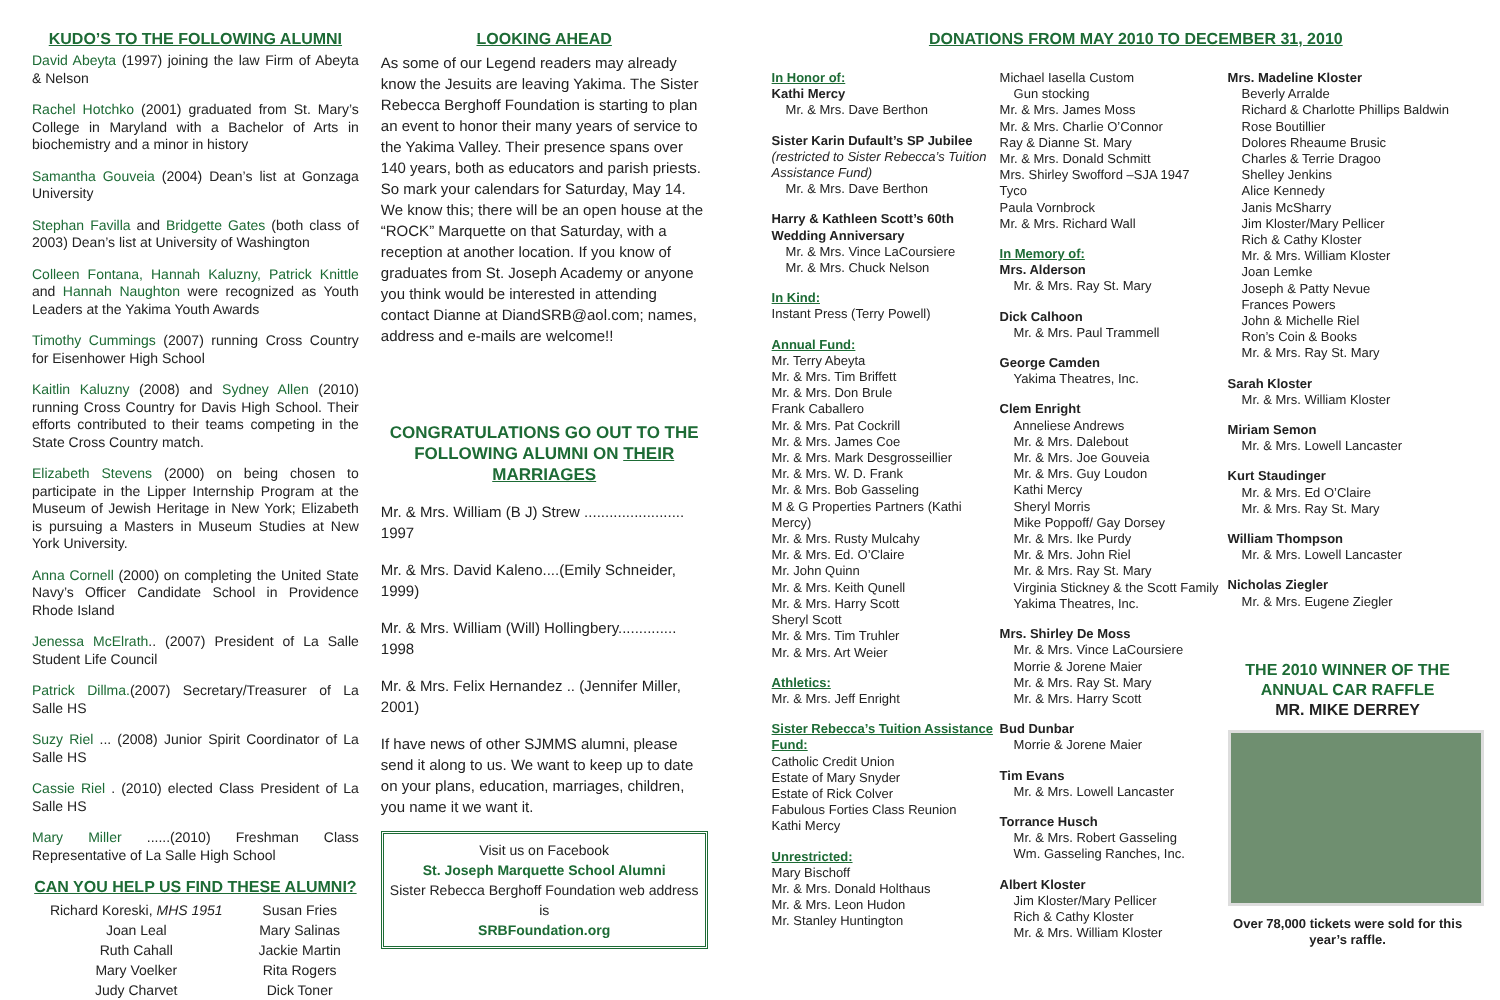KUDO’S TO THE FOLLOWING ALUMNI
David Abeyta (1997) joining the law Firm of Abeyta & Nelson
Rachel Hotchko (2001) graduated from St. Mary’s College in Maryland with a Bachelor of Arts in biochemistry and a minor in history
Samantha Gouveia (2004) Dean’s list at Gonzaga University
Stephan Favilla and Bridgette Gates (both class of 2003) Dean’s list at University of Washington
Colleen Fontana, Hannah Kaluzny, Patrick Knittle and Hannah Naughton were recognized as Youth Leaders at the Yakima Youth Awards
Timothy Cummings (2007) running Cross Country for Eisenhower High School
Kaitlin Kaluzny (2008) and Sydney Allen (2010) running Cross Country for Davis High School. Their efforts contributed to their teams competing in the State Cross Country match.
Elizabeth Stevens (2000) on being chosen to participate in the Lipper Internship Program at the Museum of Jewish Heritage in New York; Elizabeth is pursuing a Masters in Museum Studies at New York University.
Anna Cornell (2000) on completing the United State Navy’s Officer Candidate School in Providence Rhode Island
Jenessa McElrath.. (2007) President of La Salle Student Life Council
Patrick Dillma.(2007) Secretary/Treasurer of La Salle HS
Suzy Riel ... (2008) Junior Spirit Coordinator of La Salle HS
Cassie Riel . (2010) elected Class President of La Salle HS
Mary Miller ......(2010) Freshman Class Representative of La Salle High School
CAN YOU HELP US FIND THESE ALUMNI?
Richard Koreski, MHS 1951
Joan Leal
Ruth Cahall
Mary Voelker
Judy Charvet
Susan Fries
Mary Salinas
Jackie Martin
Rita Rogers
Dick Toner
LOOKING AHEAD
As some of our Legend readers may already know the Jesuits are leaving Yakima. The Sister Rebecca Berghoff Foundation is starting to plan an event to honor their many years of service to the Yakima Valley. Their presence spans over 140 years, both as educators and parish priests. So mark your calendars for Saturday, May 14. We know this; there will be an open house at the “ROCK” Marquette on that Saturday, with a reception at another location. If you know of graduates from St. Joseph Academy or anyone you think would be interested in attending contact Dianne at DiandSRB@aol.com; names, address and e-mails are welcome!!
CONGRATULATIONS GO OUT TO THE FOLLOWING ALUMNI ON THEIR MARRIAGES
Mr. & Mrs. William (B J) Strew ........................ 1997
Mr. & Mrs. David Kaleno....(Emily Schneider, 1999)
Mr. & Mrs. William (Will) Hollingbery.............. 1998
Mr. & Mrs. Felix Hernandez .. (Jennifer Miller, 2001)
If have news of other SJMMS alumni, please send it along to us. We want to keep up to date on your plans, education, marriages, children, you name it we want it.
Visit us on Facebook
St. Joseph Marquette School Alumni
Sister Rebecca Berghoff Foundation web address is
SRBFoundation.org
DONATIONS FROM MAY 2010 TO DECEMBER 31, 2010
In Honor of:
Kathi Mercy
Mr. & Mrs. Dave Berthon
Sister Karin Dufault’s SP Jubilee
(restricted to Sister Rebecca’s Tuition Assistance Fund)
Mr. & Mrs. Dave Berthon
Harry & Kathleen Scott’s 60th Wedding Anniversary
Mr. & Mrs. Vince LaCoursiere
Mr. & Mrs. Chuck Nelson
In Kind:
Instant Press (Terry Powell)
Annual Fund:
Mr. Terry Abeyta
Mr. & Mrs. Tim Briffett
Mr. & Mrs. Don Brule
Frank Caballero
Mr. & Mrs. Pat Cockrill
Mr. & Mrs. James Coe
Mr. & Mrs. Mark Desgrosseillier
Mr. & Mrs. W. D. Frank
Mr. & Mrs. Bob Gasseling
M & G Properties Partners (Kathi Mercy)
Mr. & Mrs. Rusty Mulcahy
Mr. & Mrs. Ed. O’Claire
Mr. John Quinn
Mr. & Mrs. Keith Qunell
Mr. & Mrs. Harry Scott
Sheryl Scott
Mr. & Mrs. Tim Truhler
Mr. & Mrs. Art Weier
Athletics:
Mr. & Mrs. Jeff Enright
Sister Rebecca’s Tuition Assistance Fund:
Catholic Credit Union
Estate of Mary Snyder
Estate of Rick Colver
Fabulous Forties Class Reunion
Kathi Mercy
Unrestricted:
Mary Bischoff
Mr. & Mrs. Donald Holthaus
Mr. & Mrs. Leon Hudon
Mr. Stanley Huntington
Michael Iasella Custom
Gun stocking
Mr. & Mrs. James Moss
Mr. & Mrs. Charlie O’Connor
Ray & Dianne St. Mary
Mr. & Mrs. Donald Schmitt
Mrs. Shirley Swofford –SJA 1947
Tyco
Paula Vornbrock
Mr. & Mrs. Richard Wall
In Memory of:
Mrs. Alderson
Mr. & Mrs. Ray St. Mary
Dick Calhoon
Mr. & Mrs. Paul Trammell
George Camden
Yakima Theatres, Inc.
Clem Enright
Anneliese Andrews
Mr. & Mrs. Dalebout
Mr. & Mrs. Joe Gouveia
Mr. & Mrs. Guy Loudon
Kathi Mercy
Sheryl Morris
Mike Poppoff/ Gay Dorsey
Mr. & Mrs. Ike Purdy
Mr. & Mrs. John Riel
Mr. & Mrs. Ray St. Mary
Virginia Stickney & the Scott Family
Yakima Theatres, Inc.
Mrs. Shirley De Moss
Mr. & Mrs. Vince LaCoursiere
Morrie & Jorene Maier
Mr. & Mrs. Ray St. Mary
Mr. & Mrs. Harry Scott
Bud Dunbar
Morrie & Jorene Maier
Tim Evans
Mr. & Mrs. Lowell Lancaster
Torrance Husch
Mr. & Mrs. Robert Gasseling
Wm. Gasseling Ranches, Inc.
Albert Kloster
Jim Kloster/Mary Pellicer
Rich & Cathy Kloster
Mr. & Mrs. William Kloster
Mrs. Madeline Kloster
Beverly Arralde
Richard & Charlotte Phillips Baldwin
Rose Boutillier
Dolores Rheaume Brusic
Charles & Terrie Dragoo
Shelley Jenkins
Alice Kennedy
Janis McSharry
Jim Kloster/Mary Pellicer
Rich & Cathy Kloster
Mr. & Mrs. William Kloster
Joan Lemke
Joseph & Patty Nevue
Frances Powers
John & Michelle Riel
Ron’s Coin & Books
Mr. & Mrs. Ray St. Mary
Sarah Kloster
Mr. & Mrs. William Kloster
Miriam Semon
Mr. & Mrs. Lowell Lancaster
Kurt Staudinger
Mr. & Mrs. Ed O’Claire
Mr. & Mrs. Ray St. Mary
William Thompson
Mr. & Mrs. Lowell Lancaster
Nicholas Ziegler
Mr. & Mrs. Eugene Ziegler
THE 2010 WINNER OF THE ANNUAL CAR RAFFLE
MR. MIKE DERREY
Over 78,000 tickets were sold for this year’s raffle.